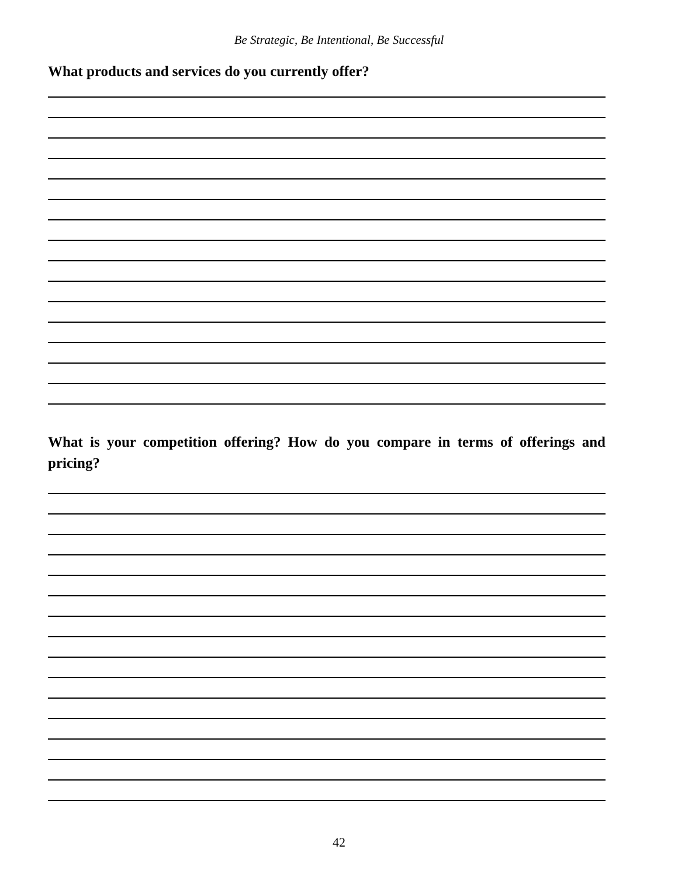Be Strategic, Be Intentional, Be Successful
What products and services do you currently offer?
What is your competition offering? How do you compare in terms of offerings and pricing?
42